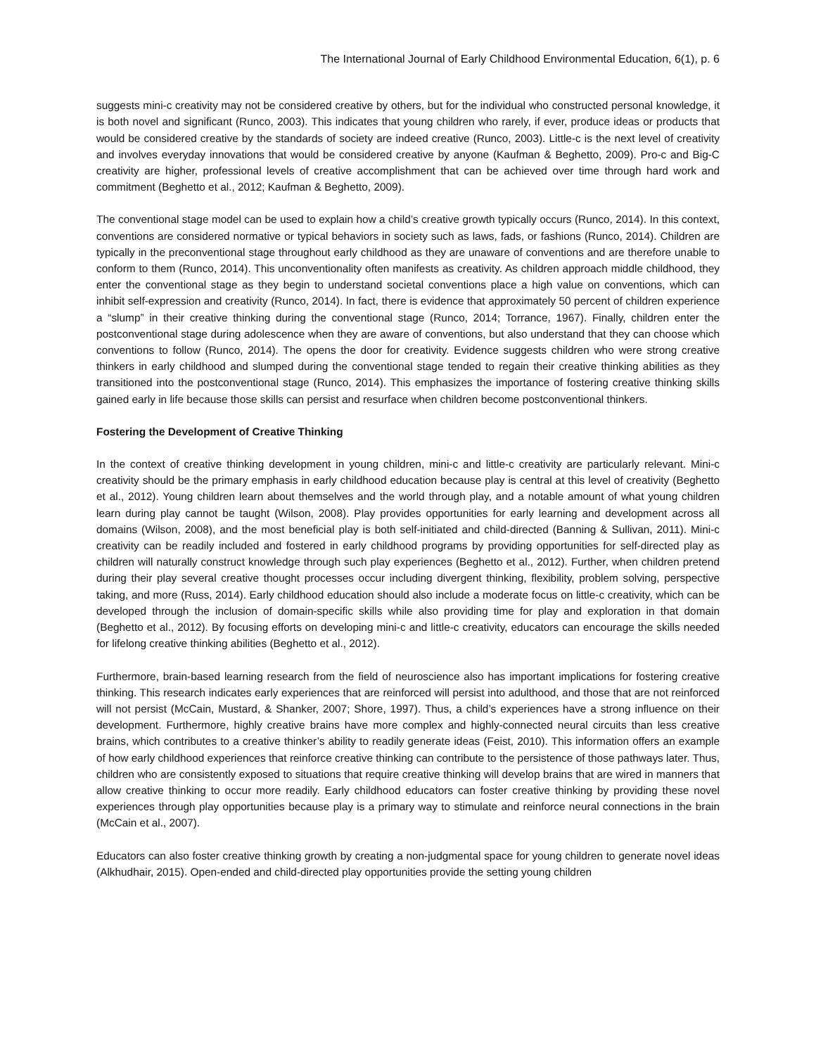The International Journal of Early Childhood Environmental Education, 6(1), p. 6
suggests mini-c creativity may not be considered creative by others, but for the individual who constructed personal knowledge, it is both novel and significant (Runco, 2003). This indicates that young children who rarely, if ever, produce ideas or products that would be considered creative by the standards of society are indeed creative (Runco, 2003). Little-c is the next level of creativity and involves everyday innovations that would be considered creative by anyone (Kaufman & Beghetto, 2009). Pro-c and Big-C creativity are higher, professional levels of creative accomplishment that can be achieved over time through hard work and commitment (Beghetto et al., 2012; Kaufman & Beghetto, 2009).
The conventional stage model can be used to explain how a child’s creative growth typically occurs (Runco, 2014). In this context, conventions are considered normative or typical behaviors in society such as laws, fads, or fashions (Runco, 2014). Children are typically in the preconventional stage throughout early childhood as they are unaware of conventions and are therefore unable to conform to them (Runco, 2014). This unconventionality often manifests as creativity. As children approach middle childhood, they enter the conventional stage as they begin to understand societal conventions place a high value on conventions, which can inhibit self-expression and creativity (Runco, 2014). In fact, there is evidence that approximately 50 percent of children experience a “slump” in their creative thinking during the conventional stage (Runco, 2014; Torrance, 1967). Finally, children enter the postconventional stage during adolescence when they are aware of conventions, but also understand that they can choose which conventions to follow (Runco, 2014). The opens the door for creativity. Evidence suggests children who were strong creative thinkers in early childhood and slumped during the conventional stage tended to regain their creative thinking abilities as they transitioned into the postconventional stage (Runco, 2014). This emphasizes the importance of fostering creative thinking skills gained early in life because those skills can persist and resurface when children become postconventional thinkers.
Fostering the Development of Creative Thinking
In the context of creative thinking development in young children, mini-c and little-c creativity are particularly relevant. Mini-c creativity should be the primary emphasis in early childhood education because play is central at this level of creativity (Beghetto et al., 2012). Young children learn about themselves and the world through play, and a notable amount of what young children learn during play cannot be taught (Wilson, 2008). Play provides opportunities for early learning and development across all domains (Wilson, 2008), and the most beneficial play is both self-initiated and child-directed (Banning & Sullivan, 2011). Mini-c creativity can be readily included and fostered in early childhood programs by providing opportunities for self-directed play as children will naturally construct knowledge through such play experiences (Beghetto et al., 2012). Further, when children pretend during their play several creative thought processes occur including divergent thinking, flexibility, problem solving, perspective taking, and more (Russ, 2014). Early childhood education should also include a moderate focus on little-c creativity, which can be developed through the inclusion of domain-specific skills while also providing time for play and exploration in that domain (Beghetto et al., 2012). By focusing efforts on developing mini-c and little-c creativity, educators can encourage the skills needed for lifelong creative thinking abilities (Beghetto et al., 2012).
Furthermore, brain-based learning research from the field of neuroscience also has important implications for fostering creative thinking. This research indicates early experiences that are reinforced will persist into adulthood, and those that are not reinforced will not persist (McCain, Mustard, & Shanker, 2007; Shore, 1997). Thus, a child’s experiences have a strong influence on their development. Furthermore, highly creative brains have more complex and highly-connected neural circuits than less creative brains, which contributes to a creative thinker’s ability to readily generate ideas (Feist, 2010). This information offers an example of how early childhood experiences that reinforce creative thinking can contribute to the persistence of those pathways later. Thus, children who are consistently exposed to situations that require creative thinking will develop brains that are wired in manners that allow creative thinking to occur more readily. Early childhood educators can foster creative thinking by providing these novel experiences through play opportunities because play is a primary way to stimulate and reinforce neural connections in the brain (McCain et al., 2007).
Educators can also foster creative thinking growth by creating a non-judgmental space for young children to generate novel ideas (Alkhudhair, 2015). Open-ended and child-directed play opportunities provide the setting young children